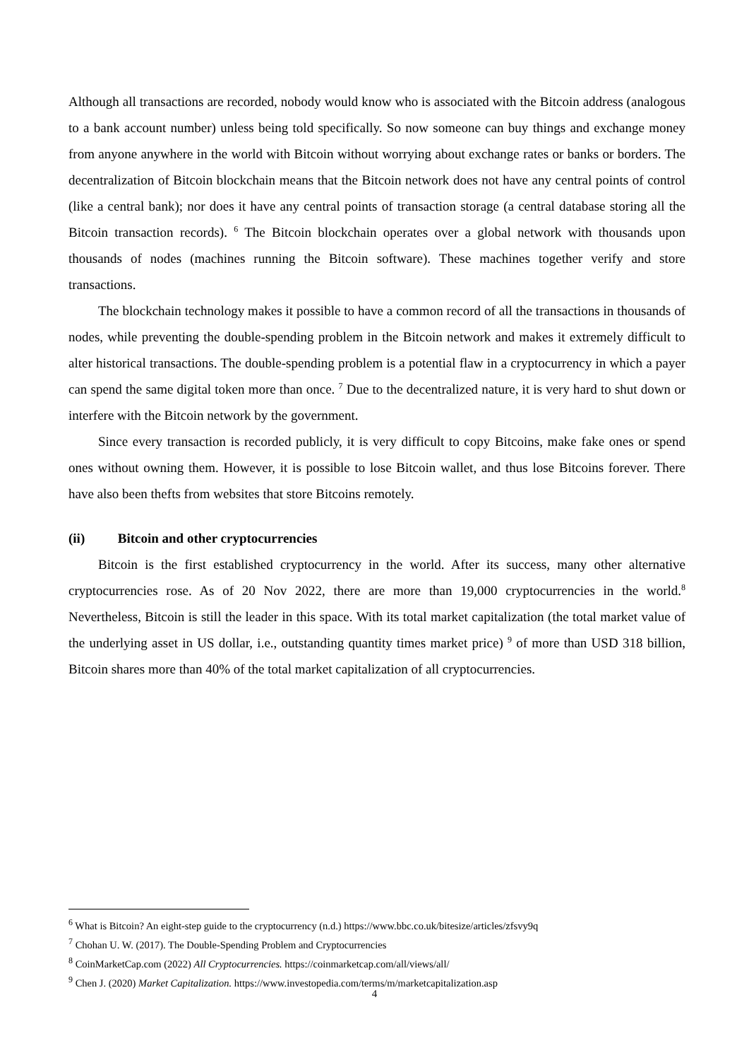Although all transactions are recorded, nobody would know who is associated with the Bitcoin address (analogous to a bank account number) unless being told specifically. So now someone can buy things and exchange money from anyone anywhere in the world with Bitcoin without worrying about exchange rates or banks or borders. The decentralization of Bitcoin blockchain means that the Bitcoin network does not have any central points of control (like a central bank); nor does it have any central points of transaction storage (a central database storing all the Bitcoin transaction records). <sup>6</sup> The Bitcoin blockchain operates over a global network with thousands upon thousands of nodes (machines running the Bitcoin software). These machines together verify and store transactions.
The blockchain technology makes it possible to have a common record of all the transactions in thousands of nodes, while preventing the double-spending problem in the Bitcoin network and makes it extremely difficult to alter historical transactions. The double-spending problem is a potential flaw in a cryptocurrency in which a payer can spend the same digital token more than once. <sup>7</sup> Due to the decentralized nature, it is very hard to shut down or interfere with the Bitcoin network by the government.
Since every transaction is recorded publicly, it is very difficult to copy Bitcoins, make fake ones or spend ones without owning them. However, it is possible to lose Bitcoin wallet, and thus lose Bitcoins forever. There have also been thefts from websites that store Bitcoins remotely.
(ii) Bitcoin and other cryptocurrencies
Bitcoin is the first established cryptocurrency in the world. After its success, many other alternative cryptocurrencies rose. As of 20 Nov 2022, there are more than 19,000 cryptocurrencies in the world.<sup>8</sup> Nevertheless, Bitcoin is still the leader in this space. With its total market capitalization (the total market value of the underlying asset in US dollar, i.e., outstanding quantity times market price) <sup>9</sup> of more than USD 318 billion, Bitcoin shares more than 40% of the total market capitalization of all cryptocurrencies.
<sup>6</sup> What is Bitcoin? An eight-step guide to the cryptocurrency (n.d.) https://www.bbc.co.uk/bitesize/articles/zfsvy9q
<sup>7</sup> Chohan U. W. (2017). The Double-Spending Problem and Cryptocurrencies
<sup>8</sup> CoinMarketCap.com (2022) All Cryptocurrencies. https://coinmarketcap.com/all/views/all/
<sup>9</sup> Chen J. (2020) Market Capitalization. https://www.investopedia.com/terms/m/marketcapitalization.asp
4